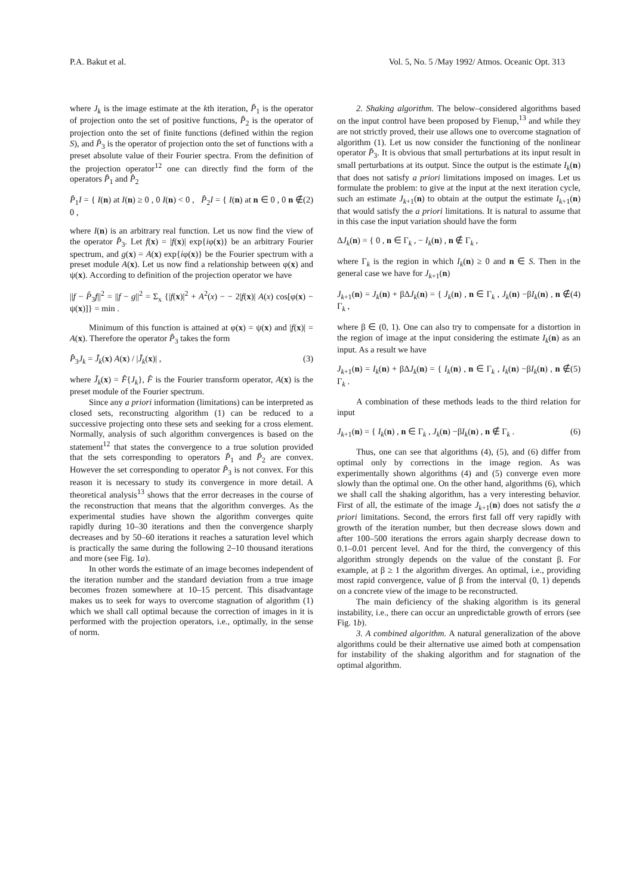P.A. Bakut et al. Vol. 5, No. 5 /May 1992/ Atmos. Oceanic Opt. 313
where J<sub>k</sub> is the image estimate at the kth iteration, P̂<sub>1</sub> is the operator of projection onto the set of positive functions, P̂<sub>2</sub> is the operator of projection onto the set of finite functions (defined within the region S), and P̂<sub>3</sub> is the operator of projection onto the set of functions with a preset absolute value of their Fourier spectra. From the definition of the projection operator<sup>12</sup> one can directly find the form of the operators P̂<sub>1</sub> and P̂<sub>2</sub>
P̂<sub>1</sub>I = { I(n) at I(n) ≥ 0 , 0 I(n) < 0 , P̂<sub>2</sub>I = { I(n) at n ∈ 0 , 0 n ∉ 0 , (2)
where I(n) is an arbitrary real function. Let us now find the view of the operator P̂<sub>3</sub>. Let f(x) = |f(x)| exp{iφ(x)} be an arbitrary Fourier spectrum, and g(x) = A(x) exp{iφ(x)} be the Fourier spectrum with a preset module A(x). Let us now find a relationship between φ(x) and ψ(x). According to definition of the projection operator we have
||f − P̂<sub>3</sub>f||<sup>2</sup> = ||f − g||<sup>2</sup> = Σ<sub>x</sub> {|f(x)|<sup>2</sup> + A<sup>2</sup>(x) − − 2|f(x)| A(x) cos[φ(x) − ψ(x)]} = min .
Minimum of this function is attained at φ(x) = ψ(x) and |f(x)| = A(x). Therefore the operator P̂<sub>3</sub> takes the form
P̂<sub>3</sub>J<sub>k</sub> = J̃<sub>k</sub>(x) A(x) / |J̃<sub>k</sub>(x)| , (3)
where J̃<sub>k</sub>(x) = F̂{J<sub>k</sub>}, F̂ is the Fourier transform operator, A(x) is the preset module of the Fourier spectrum.
Since any a priori information (limitations) can be interpreted as closed sets, reconstructing algorithm (1) can be reduced to a successive projecting onto these sets and seeking for a cross element. Normally, analysis of such algorithm convergences is based on the statement<sup>12</sup> that states the convergence to a true solution provided that the sets corresponding to operators P̂<sub>1</sub> and P̂<sub>2</sub> are convex. However the set corresponding to operator P̂<sub>3</sub> is not convex. For this reason it is necessary to study its convergence in more detail. A theoretical analysis<sup>13</sup> shows that the error decreases in the course of the reconstruction that means that the algorithm converges. As the experimental studies have shown the algorithm converges quite rapidly during 10–30 iterations and then the convergence sharply decreases and by 50–60 iterations it reaches a saturation level which is practically the same during the following 2–10 thousand iterations and more (see Fig. 1a).
In other words the estimate of an image becomes independent of the iteration number and the standard deviation from a true image becomes frozen somewhere at 10–15 percent. This disadvantage makes us to seek for ways to overcome stagnation of algorithm (1) which we shall call optimal because the correction of images in it is performed with the projection operators, i.e., optimally, in the sense of norm.
2. Shaking algorithm. The below–considered algorithms based on the input control have been proposed by Fienup,<sup>13</sup> and while they are not strictly proved, their use allows one to overcome stagnation of algorithm (1). Let us now consider the functioning of the nonlinear operator P̂<sub>3</sub>. It is obvious that small perturbations at its input result in small perturbations at its output. Since the output is the estimate I<sub>k</sub>(n) that does not satisfy a priori limitations imposed on images. Let us formulate the problem: to give at the input at the next iteration cycle, such an estimate J<sub>k+1</sub>(n) to obtain at the output the estimate I<sub>k+1</sub>(n) that would satisfy the a priori limitations. It is natural to assume that in this case the input variation should have the form
ΔJ<sub>k</sub>(n) = { 0 , n ∈ Γ<sub>k</sub> , − I<sub>k</sub>(n) , n ∉ Γ<sub>k</sub> ,
where Γ<sub>k</sub> is the region in which I<sub>k</sub>(n) ≥ 0 and n ∈ S. Then in the general case we have for J<sub>k+1</sub>(n)
J<sub>k+1</sub>(n) = J<sub>k</sub>(n) + βΔJ<sub>k</sub>(n) = { J<sub>k</sub>(n) , n ∈ Γ<sub>k</sub> , J<sub>k</sub>(n) −βI<sub>k</sub>(n) , n ∉ Γ<sub>k</sub> , (4)
where β ∈ (0, 1). One can also try to compensate for a distortion in the region of image at the input considering the estimate I<sub>k</sub>(n) as an input. As a result we have
J<sub>k+1</sub>(n) = I<sub>k</sub>(n) + βΔJ<sub>k</sub>(n) = { I<sub>k</sub>(n) , n ∈ Γ<sub>k</sub> , I<sub>k</sub>(n) −βI<sub>k</sub>(n) , n ∉ Γ<sub>k</sub> . (5)
A combination of these methods leads to the third relation for input
J<sub>k+1</sub>(n) = { I<sub>k</sub>(n) , n ∈ Γ<sub>k</sub> , J<sub>k</sub>(n) −βI<sub>k</sub>(n) , n ∉ Γ<sub>k</sub> . (6)
Thus, one can see that algorithms (4), (5), and (6) differ from optimal only by corrections in the image region. As was experimentally shown algorithms (4) and (5) converge even more slowly than the optimal one. On the other hand, algorithms (6), which we shall call the shaking algorithm, has a very interesting behavior. First of all, the estimate of the image J<sub>k+1</sub>(n) does not satisfy the a priori limitations. Second, the errors first fall off very rapidly with growth of the iteration number, but then decrease slows down and after 100–500 iterations the errors again sharply decrease down to 0.1–0.01 percent level. And for the third, the convergency of this algorithm strongly depends on the value of the constant β. For example, at β ≥ 1 the algorithm diverges. An optimal, i.e., providing most rapid convergence, value of β from the interval (0, 1) depends on a concrete view of the image to be reconstructed.
The main deficiency of the shaking algorithm is its general instability, i.e., there can occur an unpredictable growth of errors (see Fig. 1b).
3. A combined algorithm. A natural generalization of the above algorithms could be their alternative use aimed both at compensation for instability of the shaking algorithm and for stagnation of the optimal algorithm.